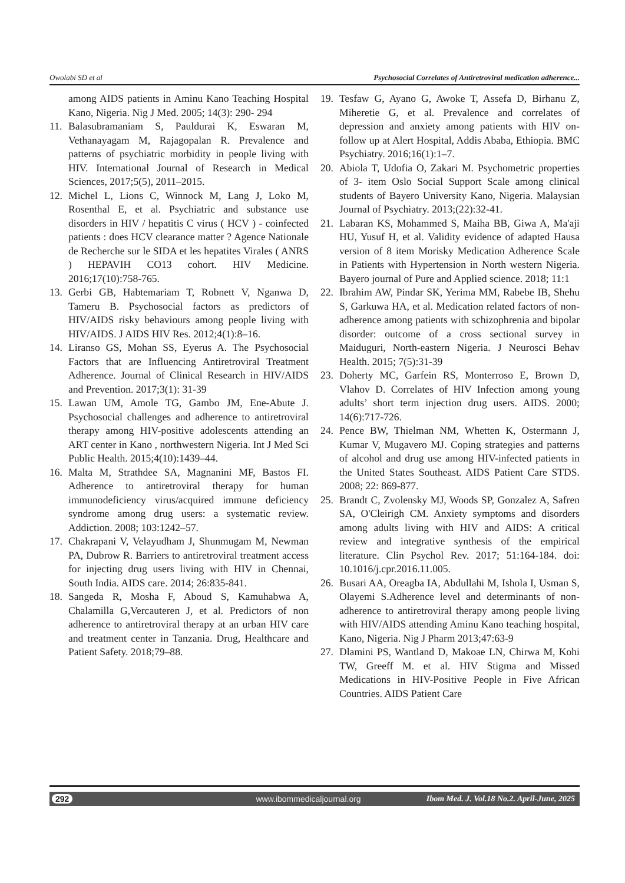Owolabi SD et al Psychosocial Correlates of Antiretroviral medication adherence...
among AIDS patients in Aminu Kano Teaching Hospital Kano, Nigeria. Nig J Med. 2005; 14(3): 290- 294
11. Balasubramaniam S, Pauldurai K, Eswaran M, Vethanayagam M, Rajagopalan R. Prevalence and patterns of psychiatric morbidity in people living with HIV. International Journal of Research in Medical Sciences, 2017;5(5), 2011–2015.
12. Michel L, Lions C, Winnock M, Lang J, Loko M, Rosenthal E, et al. Psychiatric and substance use disorders in HIV / hepatitis C virus ( HCV ) - coinfected patients : does HCV clearance matter ? Agence Nationale de Recherche sur le SIDA et les hepatites Virales ( ANRS ) HEPAVIH CO13 cohort. HIV Medicine. 2016;17(10):758-765.
13. Gerbi GB, Habtemariam T, Robnett V, Nganwa D, Tameru B. Psychosocial factors as predictors of HIV/AIDS risky behaviours among people living with HIV/AIDS. J AIDS HIV Res. 2012;4(1):8–16.
14. Liranso GS, Mohan SS, Eyerus A. The Psychosocial Factors that are Influencing Antiretroviral Treatment Adherence. Journal of Clinical Research in HIV/AIDS and Prevention. 2017;3(1): 31-39
15. Lawan UM, Amole TG, Gambo JM, Ene-Abute J. Psychosocial challenges and adherence to antiretroviral therapy among HIV-positive adolescents attending an ART center in Kano , northwestern Nigeria. Int J Med Sci Public Health. 2015;4(10):1439–44.
16. Malta M, Strathdee SA, Magnanini MF, Bastos FI. Adherence to antiretroviral therapy for human immunodeficiency virus/acquired immune deficiency syndrome among drug users: a systematic review. Addiction. 2008; 103:1242–57.
17. Chakrapani V, Velayudham J, Shunmugam M, Newman PA, Dubrow R. Barriers to antiretroviral treatment access for injecting drug users living with HIV in Chennai, South India. AIDS care. 2014; 26:835-841.
18. Sangeda R, Mosha F, Aboud S, Kamuhabwa A, Chalamilla G,Vercauteren J, et al. Predictors of non adherence to antiretroviral therapy at an urban HIV care and treatment center in Tanzania. Drug, Healthcare and Patient Safety. 2018;79–88.
19. Tesfaw G, Ayano G, Awoke T, Assefa D, Birhanu Z, Miheretie G, et al. Prevalence and correlates of depression and anxiety among patients with HIV on-follow up at Alert Hospital, Addis Ababa, Ethiopia. BMC Psychiatry. 2016;16(1):1–7.
20. Abiola T, Udofia O, Zakari M. Psychometric properties of 3- item Oslo Social Support Scale among clinical students of Bayero University Kano, Nigeria. Malaysian Journal of Psychiatry. 2013;(22):32-41.
21. Labaran KS, Mohammed S, Maiha BB, Giwa A, Ma'aji HU, Yusuf H, et al. Validity evidence of adapted Hausa version of 8 item Morisky Medication Adherence Scale in Patients with Hypertension in North western Nigeria. Bayero journal of Pure and Applied science. 2018; 11:1
22. Ibrahim AW, Pindar SK, Yerima MM, Rabebe IB, Shehu S, Garkuwa HA, et al. Medication related factors of non-adherence among patients with schizophrenia and bipolar disorder: outcome of a cross sectional survey in Maiduguri, North-eastern Nigeria. J Neurosci Behav Health. 2015; 7(5):31-39
23. Doherty MC, Garfein RS, Monterroso E, Brown D, Vlahov D. Correlates of HIV Infection among young adults’ short term injection drug users. AIDS. 2000; 14(6):717-726.
24. Pence BW, Thielman NM, Whetten K, Ostermann J, Kumar V, Mugavero MJ. Coping strategies and patterns of alcohol and drug use among HIV-infected patients in the United States Southeast. AIDS Patient Care STDS. 2008; 22: 869-877.
25. Brandt C, Zvolensky MJ, Woods SP, Gonzalez A, Safren SA, O'Cleirigh CM. Anxiety symptoms and disorders among adults living with HIV and AIDS: A critical review and integrative synthesis of the empirical literature. Clin Psychol Rev. 2017; 51:164-184. doi: 10.1016/j.cpr.2016.11.005.
26. Busari AA, Oreagba IA, Abdullahi M, Ishola I, Usman S, Olayemi S.Adherence level and determinants of non-adherence to antiretroviral therapy among people living with HIV/AIDS attending Aminu Kano teaching hospital, Kano, Nigeria. Nig J Pharm 2013;47:63-9
27. Dlamini PS, Wantland D, Makoae LN, Chirwa M, Kohi TW, Greeff M. et al. HIV Stigma and Missed Medications in HIV-Positive People in Five African Countries. AIDS Patient Care
292 www.ibommedicaljournal.org Ibom Med. J. Vol.18 No.2. April-June, 2025